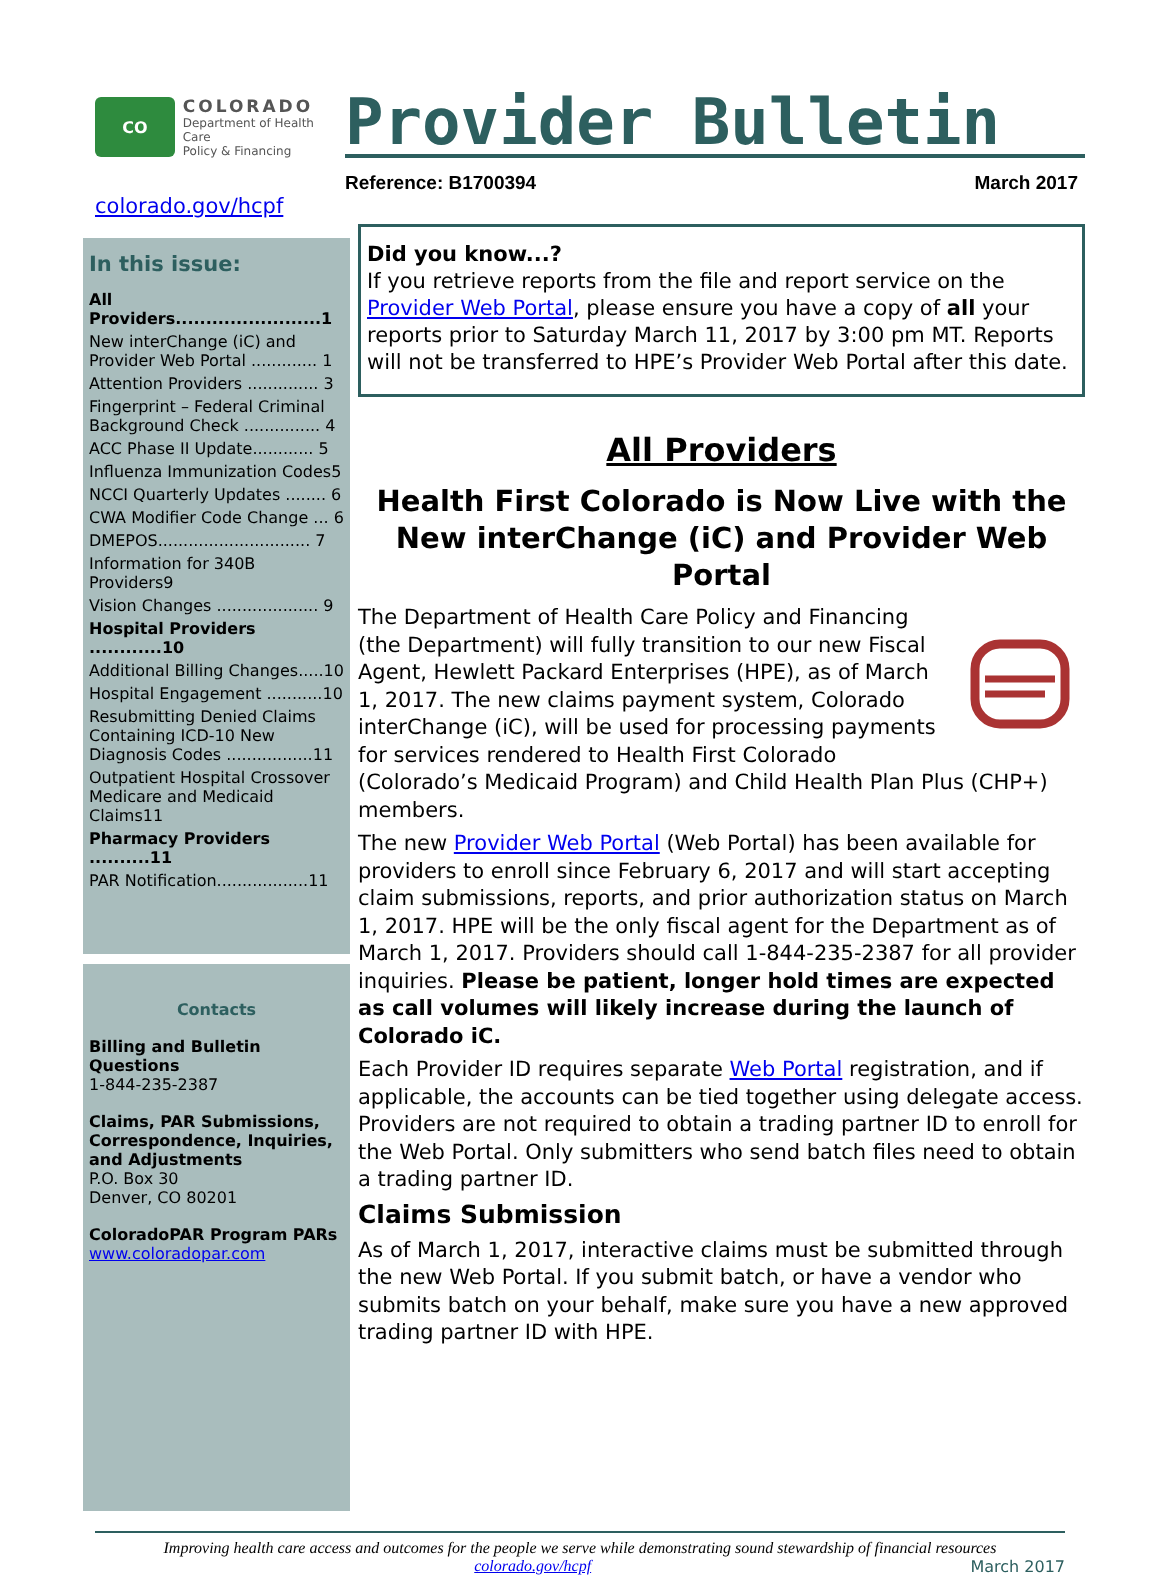CO
COLORADO
Department of Health Care
Policy & Financing
Provider Bulletin
Reference: B1700394 March 2017
colorado.gov/hcpf
In this issue:
All Providers........................1
New interChange (iC) and Provider Web Portal ............. 1
Attention Providers .............. 3
Fingerprint – Federal Criminal Background Check ............... 4
ACC Phase II Update............ 5
Influenza Immunization Codes5
NCCI Quarterly Updates ........ 6
CWA Modifier Code Change ... 6
DMEPOS.............................. 7
Information for 340B Providers9
Vision Changes .................... 9
Hospital Providers ............10
Additional Billing Changes.....10
Hospital Engagement ...........10
Resubmitting Denied Claims Containing ICD-10 New Diagnosis Codes .................11
Outpatient Hospital Crossover Medicare and Medicaid Claims11
Pharmacy Providers ..........11
PAR Notification..................11
Contacts
Billing and Bulletin Questions
1-844-235-2387
Claims, PAR Submissions, Correspondence, Inquiries, and Adjustments
P.O. Box 30
Denver, CO 80201
ColoradoPAR Program PARs
www.coloradopar.com
Did you know...?
If you retrieve reports from the file and report service on the Provider Web Portal, please ensure you have a copy of all your reports prior to Saturday March 11, 2017 by 3:00 pm MT. Reports will not be transferred to HPE’s Provider Web Portal after this date.
All Providers
Health First Colorado is Now Live with the New interChange (iC) and Provider Web Portal
The Department of Health Care Policy and Financing (the Department) will fully transition to our new Fiscal Agent, Hewlett Packard Enterprises (HPE), as of March 1, 2017. The new claims payment system, Colorado interChange (iC), will be used for processing payments for services rendered to Health First Colorado (Colorado’s Medicaid Program) and Child Health Plan Plus (CHP+) members.
The new Provider Web Portal (Web Portal) has been available for providers to enroll since February 6, 2017 and will start accepting claim submissions, reports, and prior authorization status on March 1, 2017. HPE will be the only fiscal agent for the Department as of March 1, 2017. Providers should call 1-844-235-2387 for all provider inquiries. Please be patient, longer hold times are expected as call volumes will likely increase during the launch of Colorado iC.
Each Provider ID requires separate Web Portal registration, and if applicable, the accounts can be tied together using delegate access. Providers are not required to obtain a trading partner ID to enroll for the Web Portal. Only submitters who send batch files need to obtain a trading partner ID.
Claims Submission
As of March 1, 2017, interactive claims must be submitted through the new Web Portal. If you submit batch, or have a vendor who submits batch on your behalf, make sure you have a new approved trading partner ID with HPE.
Improving health care access and outcomes for the people we serve while demonstrating sound stewardship of financial resources
colorado.gov/hcpf March 2017